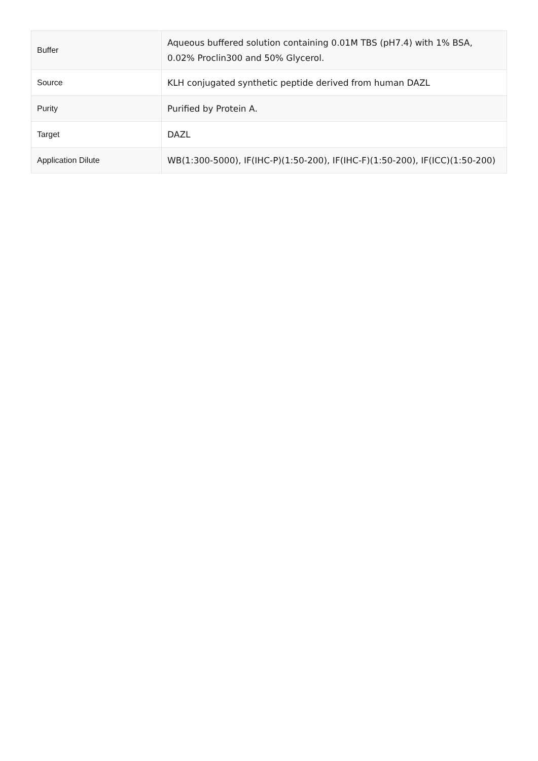| Buffer | Aqueous buffered solution containing 0.01M TBS (pH7.4) with 1% BSA, 0.02% Proclin300 and 50% Glycerol. |
| Source | KLH conjugated synthetic peptide derived from human DAZL |
| Purity | Purified by Protein A. |
| Target | DAZL |
| Application Dilute | WB(1:300-5000), IF(IHC-P)(1:50-200), IF(IHC-F)(1:50-200), IF(ICC)(1:50-200) |